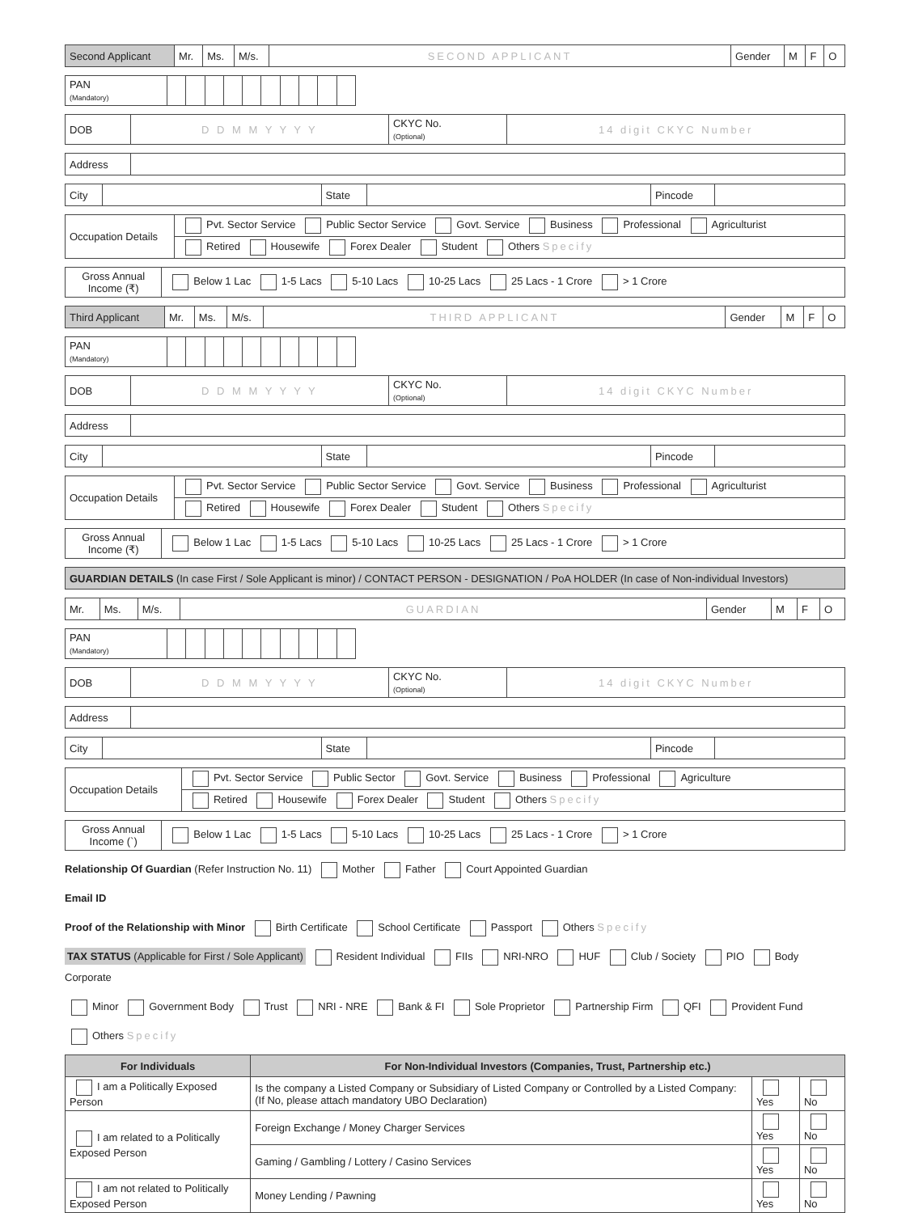| Second Applicant | Mr. | Ms. | M/s. | SECOND APPLICANT | Gender | M | F | O |
| PAN (Mandatory) | | | | | | | | | | |
| DOB | D D M M Y Y Y Y | CKYC No. (Optional) | 14 digit CKYC Number |
| Address | |
| City | | State | | Pincode | |
| Occupation Details | Pvt. Sector Service Public Sector Service Govt. Service Business Professional Agriculturist |
| | Retired Housewife Forex Dealer Student Others Specify |
| Gross Annual Income (₹) | Below 1 Lac 1-5 Lacs 5-10 Lacs 10-25 Lacs 25 Lacs - 1 Crore > 1 Crore |
| Third Applicant | Mr. | Ms. | M/s. | THIRD APPLICANT | Gender | M | F | O |
| PAN (Mandatory) | | | | | | | | | | |
| DOB | D D M M Y Y Y Y | CKYC No. (Optional) | 14 digit CKYC Number |
| Address | |
| City | | State | | Pincode | |
| Occupation Details | Pvt. Sector Service Public Sector Service Govt. Service Business Professional Agriculturist |
| | Retired Housewife Forex Dealer Student Others Specify |
| Gross Annual Income (₹) | Below 1 Lac 1-5 Lacs 5-10 Lacs 10-25 Lacs 25 Lacs - 1 Crore > 1 Crore |
| GUARDIAN DETAILS (In case First / Sole Applicant is minor) / CONTACT PERSON - DESIGNATION / PoA HOLDER (In case of Non-individual Investors) |
| Mr. | Ms. | M/s. | GUARDIAN | Gender | M | F | O |
| PAN (Mandatory) | | | | | | | | | | |
| DOB | D D M M Y Y Y Y | CKYC No. (Optional) | 14 digit CKYC Number |
| Address | |
| City | | State | | Pincode | |
| Occupation Details | Pvt. Sector Service Public Sector Govt. Service Business Professional Agriculture |
| | Retired Housewife Forex Dealer Student Others Specify |
| Gross Annual Income (`) | Below 1 Lac 1-5 Lacs 5-10 Lacs 10-25 Lacs 25 Lacs - 1 Crore > 1 Crore |
Relationship Of Guardian (Refer Instruction No. 11) Mother Father Court Appointed Guardian
Email ID
Proof of the Relationship with Minor Birth Certificate School Certificate Passport Others Specify
TAX STATUS (Applicable for First / Sole Applicant) Resident Individual FIIs NRI-NRO HUF Club / Society PIO Body Corporate
Minor Government Body Trust NRI - NRE Bank & FI Sole Proprietor Partnership Firm QFI Provident Fund
Others Specify
| For Individuals | For Non-Individual Investors (Companies, Trust, Partnership etc.) | | |
| --- | --- | --- | --- |
| I am a Politically Exposed Person | Is the company a Listed Company or Subsidiary of Listed Company or Controlled by a Listed Company: (If No, please attach mandatory UBO Declaration) | Yes | No |
| I am related to a Politically Exposed Person | Foreign Exchange / Money Charger Services | Yes | No |
| | Gaming / Gambling / Lottery / Casino Services | Yes | No |
| I am not related to Politically Exposed Person | Money Lending / Pawning | Yes | No |